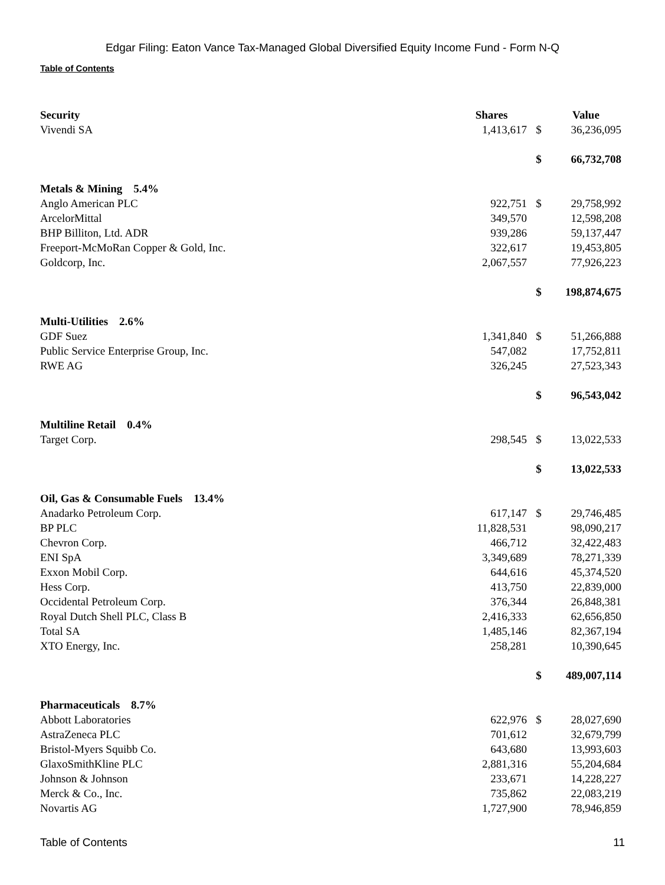Edgar Filing: Eaton Vance Tax-Managed Global Diversified Equity Income Fund - Form N-Q
Table of Contents
| Security | Shares | | Value |
| --- | --- | --- | --- |
| Vivendi SA | 1,413,617 | $ | 36,236,095 |
| | | $ | 66,732,708 |
| Metals & Mining 5.4% | | | |
| Anglo American PLC | 922,751 | $ | 29,758,992 |
| ArcelorMittal | 349,570 | | 12,598,208 |
| BHP Billiton, Ltd. ADR | 939,286 | | 59,137,447 |
| Freeport-McMoRan Copper & Gold, Inc. | 322,617 | | 19,453,805 |
| Goldcorp, Inc. | 2,067,557 | | 77,926,223 |
| | | $ | 198,874,675 |
| Multi-Utilities 2.6% | | | |
| GDF Suez | 1,341,840 | $ | 51,266,888 |
| Public Service Enterprise Group, Inc. | 547,082 | | 17,752,811 |
| RWE AG | 326,245 | | 27,523,343 |
| | | $ | 96,543,042 |
| Multiline Retail 0.4% | | | |
| Target Corp. | 298,545 | $ | 13,022,533 |
| | | $ | 13,022,533 |
| Oil, Gas & Consumable Fuels 13.4% | | | |
| Anadarko Petroleum Corp. | 617,147 | $ | 29,746,485 |
| BP PLC | 11,828,531 | | 98,090,217 |
| Chevron Corp. | 466,712 | | 32,422,483 |
| ENI SpA | 3,349,689 | | 78,271,339 |
| Exxon Mobil Corp. | 644,616 | | 45,374,520 |
| Hess Corp. | 413,750 | | 22,839,000 |
| Occidental Petroleum Corp. | 376,344 | | 26,848,381 |
| Royal Dutch Shell PLC, Class B | 2,416,333 | | 62,656,850 |
| Total SA | 1,485,146 | | 82,367,194 |
| XTO Energy, Inc. | 258,281 | | 10,390,645 |
| | | $ | 489,007,114 |
| Pharmaceuticals 8.7% | | | |
| Abbott Laboratories | 622,976 | $ | 28,027,690 |
| AstraZeneca PLC | 701,612 | | 32,679,799 |
| Bristol-Myers Squibb Co. | 643,680 | | 13,993,603 |
| GlaxoSmithKline PLC | 2,881,316 | | 55,204,684 |
| Johnson & Johnson | 233,671 | | 14,228,227 |
| Merck & Co., Inc. | 735,862 | | 22,083,219 |
| Novartis AG | 1,727,900 | | 78,946,859 |
Table of Contents 11